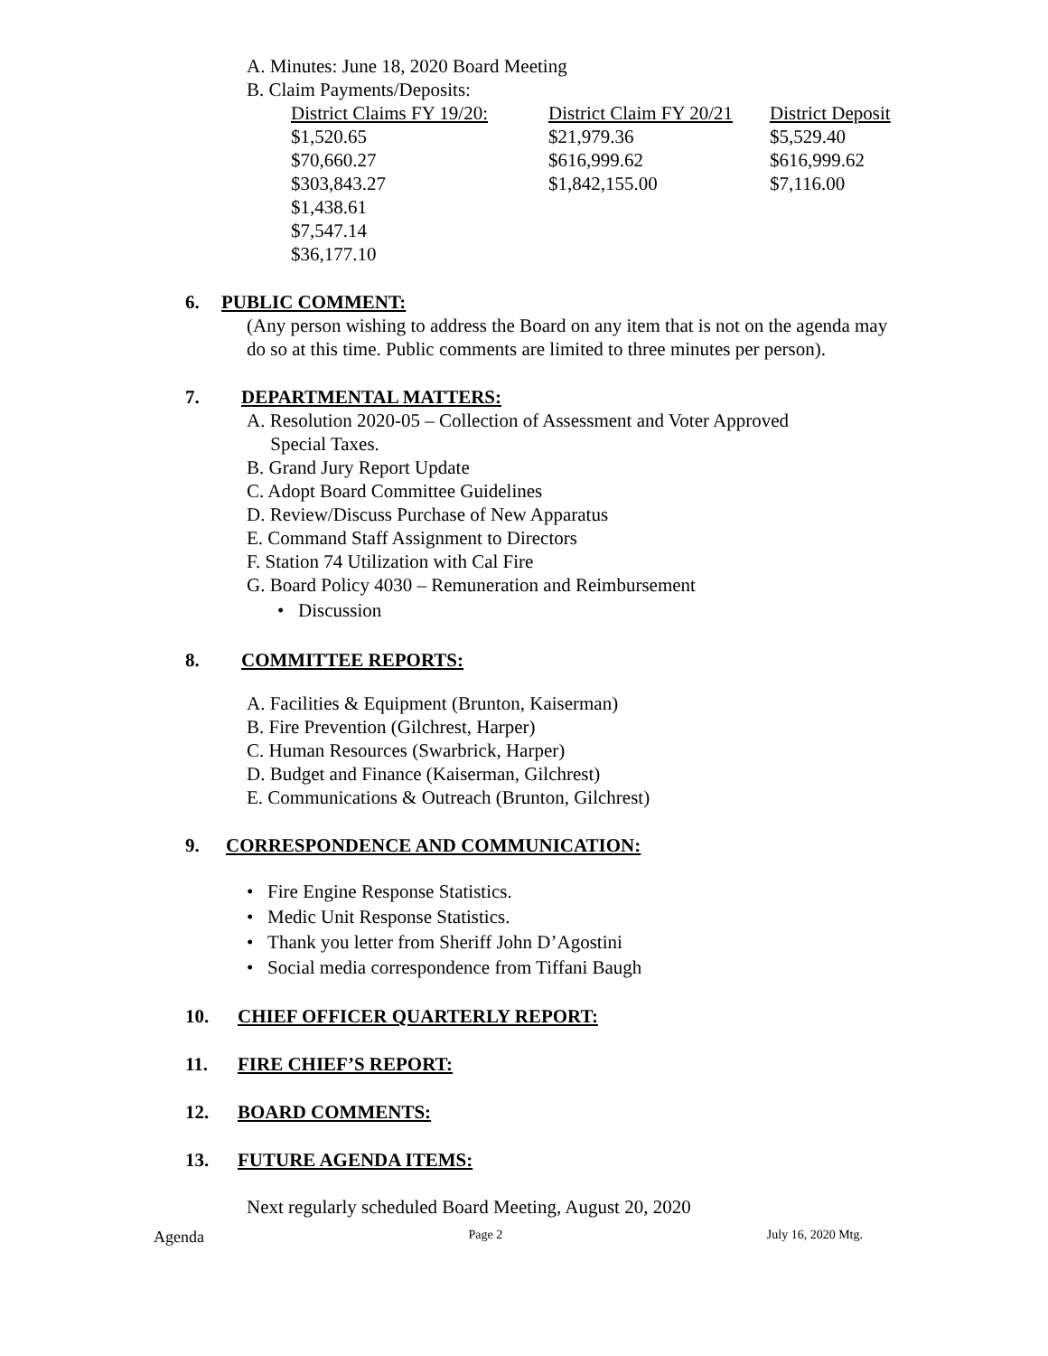A. Minutes: June 18, 2020 Board Meeting
B. Claim Payments/Deposits:
| District Claims FY 19/20: | District Claim FY 20/21 | District Deposit |
| --- | --- | --- |
| $1,520.65 | $21,979.36 | $5,529.40 |
| $70,660.27 | $616,999.62 | $616,999.62 |
| $303,843.27 | $1,842,155.00 | $7,116.00 |
| $1,438.61 | | |
| $7,547.14 | | |
| $36,177.10 | | |
6. PUBLIC COMMENT:
(Any person wishing to address the Board on any item that is not on the agenda may do so at this time. Public comments are limited to three minutes per person).
7. DEPARTMENTAL MATTERS:
A. Resolution 2020-05 – Collection of Assessment and Voter Approved
Special Taxes.
B. Grand Jury Report Update
C. Adopt Board Committee Guidelines
D. Review/Discuss Purchase of New Apparatus
E. Command Staff Assignment to Directors
F. Station 74 Utilization with Cal Fire
G. Board Policy 4030 – Remuneration and Reimbursement
• Discussion
8. COMMITTEE REPORTS:
A. Facilities & Equipment (Brunton, Kaiserman)
B. Fire Prevention (Gilchrest, Harper)
C. Human Resources (Swarbrick, Harper)
D. Budget and Finance (Kaiserman, Gilchrest)
E. Communications & Outreach (Brunton, Gilchrest)
9. CORRESPONDENCE AND COMMUNICATION:
• Fire Engine Response Statistics.
• Medic Unit Response Statistics.
• Thank you letter from Sheriff John D’Agostini
• Social media correspondence from Tiffani Baugh
10. CHIEF OFFICER QUARTERLY REPORT:
11. FIRE CHIEF’S REPORT:
12. BOARD COMMENTS:
13. FUTURE AGENDA ITEMS:
Next regularly scheduled Board Meeting, August 20, 2020
Agenda Page 2 July 16, 2020 Mtg.